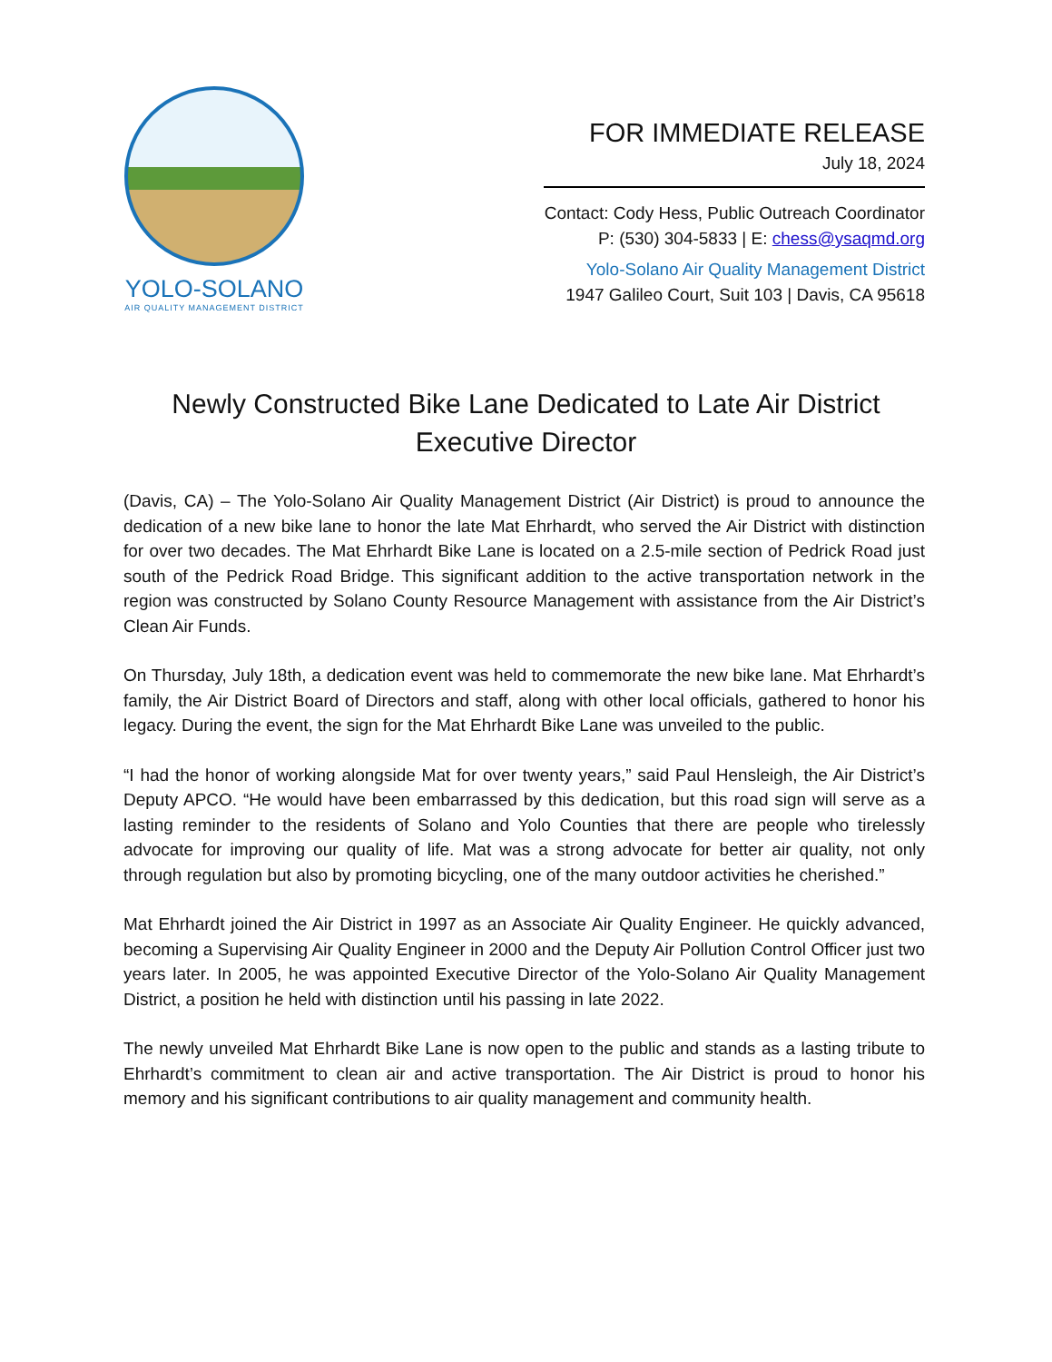YOLO-SOLANO
AIR QUALITY MANAGEMENT DISTRICT
FOR IMMEDIATE RELEASE
July 18, 2024
Contact: Cody Hess, Public Outreach Coordinator
P: (530) 304-5833 | E: chess@ysaqmd.org
Yolo-Solano Air Quality Management District
1947 Galileo Court, Suit 103 | Davis, CA 95618
Newly Constructed Bike Lane Dedicated to Late Air District Executive Director
(Davis, CA) – The Yolo-Solano Air Quality Management District (Air District) is proud to announce the dedication of a new bike lane to honor the late Mat Ehrhardt, who served the Air District with distinction for over two decades. The Mat Ehrhardt Bike Lane is located on a 2.5-mile section of Pedrick Road just south of the Pedrick Road Bridge. This significant addition to the active transportation network in the region was constructed by Solano County Resource Management with assistance from the Air District’s Clean Air Funds.
On Thursday, July 18th, a dedication event was held to commemorate the new bike lane. Mat Ehrhardt’s family, the Air District Board of Directors and staff, along with other local officials, gathered to honor his legacy. During the event, the sign for the Mat Ehrhardt Bike Lane was unveiled to the public.
“I had the honor of working alongside Mat for over twenty years,” said Paul Hensleigh, the Air District’s Deputy APCO. “He would have been embarrassed by this dedication, but this road sign will serve as a lasting reminder to the residents of Solano and Yolo Counties that there are people who tirelessly advocate for improving our quality of life. Mat was a strong advocate for better air quality, not only through regulation but also by promoting bicycling, one of the many outdoor activities he cherished.”
Mat Ehrhardt joined the Air District in 1997 as an Associate Air Quality Engineer. He quickly advanced, becoming a Supervising Air Quality Engineer in 2000 and the Deputy Air Pollution Control Officer just two years later. In 2005, he was appointed Executive Director of the Yolo-Solano Air Quality Management District, a position he held with distinction until his passing in late 2022.
The newly unveiled Mat Ehrhardt Bike Lane is now open to the public and stands as a lasting tribute to Ehrhardt’s commitment to clean air and active transportation. The Air District is proud to honor his memory and his significant contributions to air quality management and community health.